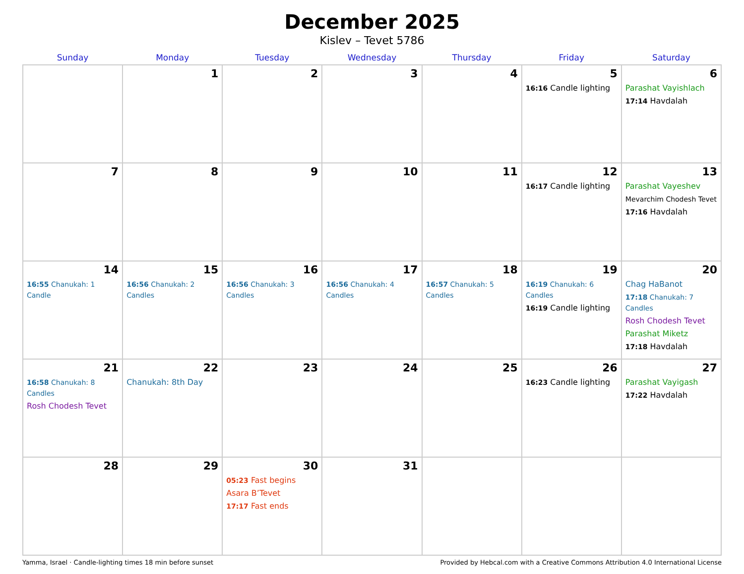December 2025
Kislev – Tevet 5786
| Sunday | Monday | Tuesday | Wednesday | Thursday | Friday | Saturday |
| --- | --- | --- | --- | --- | --- | --- |
| | 1 | 2 | 3 | 4 | 5 16:16 Candle lighting | 6 Parashat Vayishlach 17:14 Havdalah |
| 7 | 8 | 9 | 10 | 11 | 12 16:17 Candle lighting | 13 Parashat Vayeshev Mevarchim Chodesh Tevet 17:16 Havdalah |
| 14 16:55 Chanukah: 1 Candle | 15 16:56 Chanukah: 2 Candles | 16 16:56 Chanukah: 3 Candles | 17 16:56 Chanukah: 4 Candles | 18 16:57 Chanukah: 5 Candles | 19 16:19 Chanukah: 6 Candles 16:19 Candle lighting | 20 Chag HaBanot 17:18 Chanukah: 7 Candles Rosh Chodesh Tevet Parashat Miketz 17:18 Havdalah |
| 21 16:58 Chanukah: 8 Candles Rosh Chodesh Tevet | 22 Chanukah: 8th Day | 23 | 24 | 25 | 26 16:23 Candle lighting | 27 Parashat Vayigash 17:22 Havdalah |
| 28 | 29 | 30 05:23 Fast begins Asara B’Tevet 17:17 Fast ends | 31 | | | |
Yamma, Israel · Candle-lighting times 18 min before sunset Provided by Hebcal.com with a Creative Commons Attribution 4.0 International License